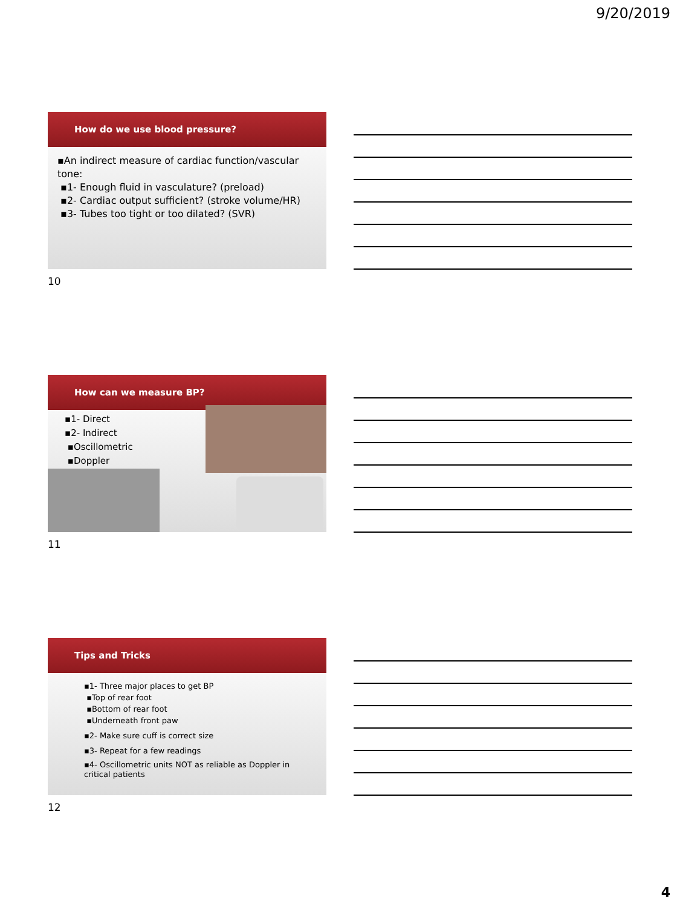9/20/2019
How do we use blood pressure?
▪An indirect measure of cardiac function/vascular tone:
▪1- Enough fluid in vasculature? (preload)
▪2- Cardiac output sufficient? (stroke volume/HR)
▪3- Tubes too tight or too dilated? (SVR)
10
How can we measure BP?
▪1- Direct
▪2- Indirect
▪Oscillometric
▪Doppler
11
Tips and Tricks
▪1- Three major places to get BP
▪Top of rear foot
▪Bottom of rear foot
▪Underneath front paw
▪2- Make sure cuff is correct size
▪3- Repeat for a few readings
▪4- Oscillometric units NOT as reliable as Doppler in critical patients
12
4